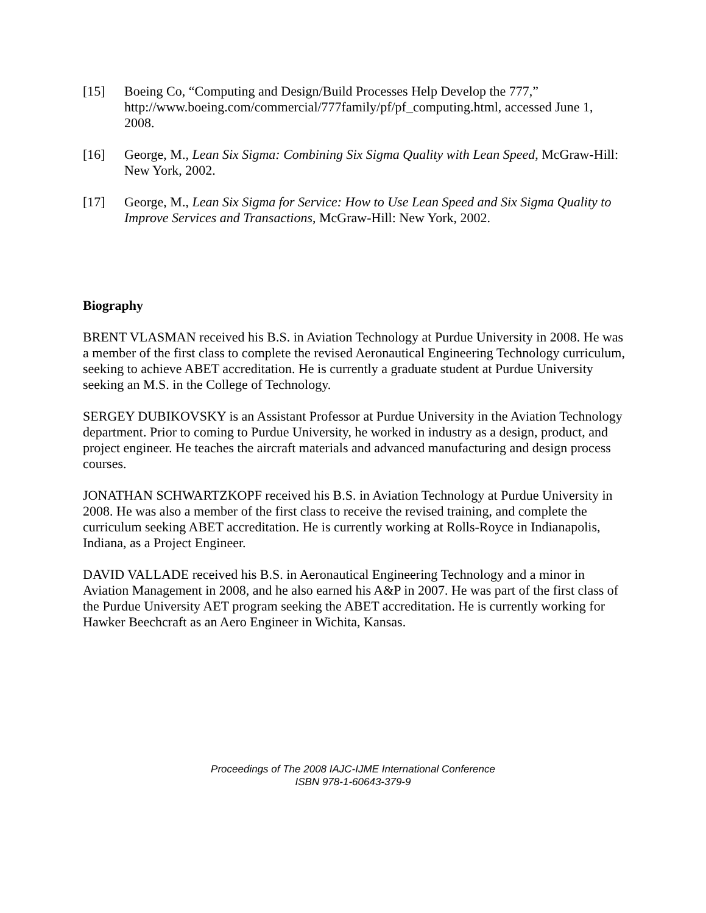[15] Boeing Co, “Computing and Design/Build Processes Help Develop the 777,” http://www.boeing.com/commercial/777family/pf/pf_computing.html, accessed June 1, 2008.
[16] George, M., Lean Six Sigma: Combining Six Sigma Quality with Lean Speed, McGraw-Hill: New York, 2002.
[17] George, M., Lean Six Sigma for Service: How to Use Lean Speed and Six Sigma Quality to Improve Services and Transactions, McGraw-Hill: New York, 2002.
Biography
BRENT VLASMAN received his B.S. in Aviation Technology at Purdue University in 2008. He was a member of the first class to complete the revised Aeronautical Engineering Technology curriculum, seeking to achieve ABET accreditation. He is currently a graduate student at Purdue University seeking an M.S. in the College of Technology.
SERGEY DUBIKOVSKY is an Assistant Professor at Purdue University in the Aviation Technology department. Prior to coming to Purdue University, he worked in industry as a design, product, and project engineer. He teaches the aircraft materials and advanced manufacturing and design process courses.
JONATHAN SCHWARTZKOPF received his B.S. in Aviation Technology at Purdue University in 2008. He was also a member of the first class to receive the revised training, and complete the curriculum seeking ABET accreditation. He is currently working at Rolls-Royce in Indianapolis, Indiana, as a Project Engineer.
DAVID VALLADE received his B.S. in Aeronautical Engineering Technology and a minor in Aviation Management in 2008, and he also earned his A&P in 2007. He was part of the first class of the Purdue University AET program seeking the ABET accreditation. He is currently working for Hawker Beechcraft as an Aero Engineer in Wichita, Kansas.
Proceedings of The 2008 IAJC-IJME International Conference
ISBN 978-1-60643-379-9